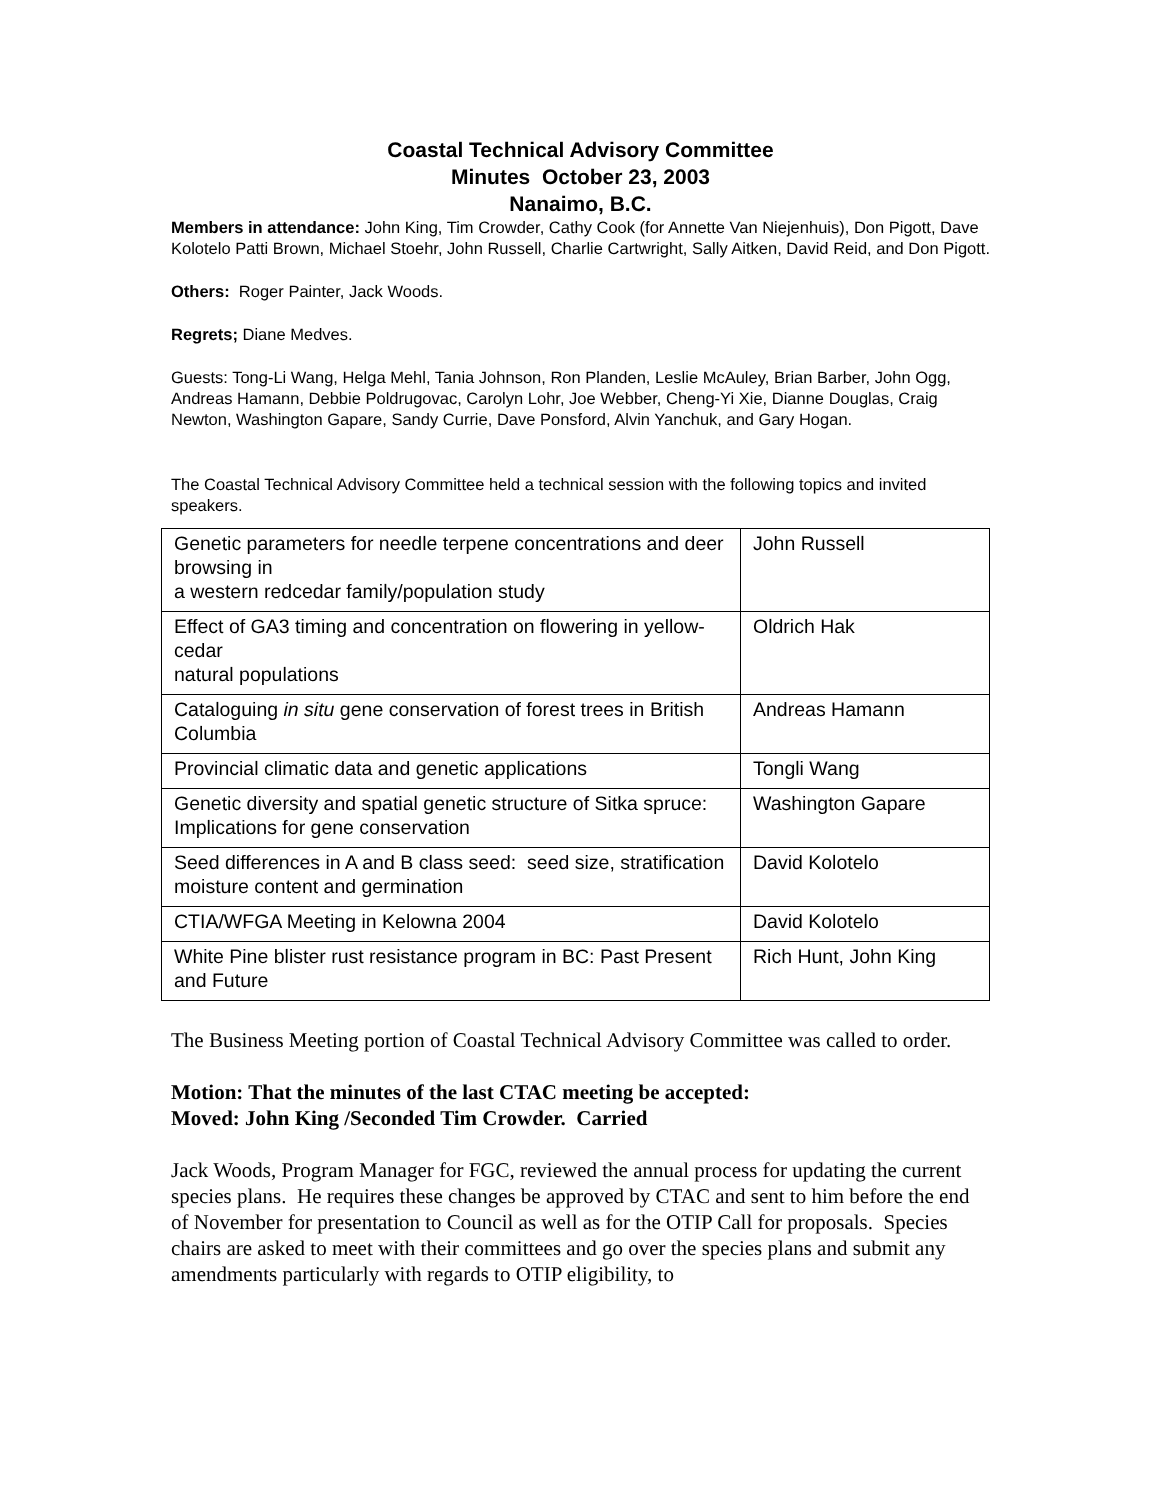Coastal Technical Advisory Committee
Minutes October 23, 2003
Nanaimo, B.C.
Members in attendance: John King, Tim Crowder, Cathy Cook (for Annette Van Niejenhuis), Don Pigott, Dave Kolotelo Patti Brown, Michael Stoehr, John Russell, Charlie Cartwright, Sally Aitken, David Reid, and Don Pigott.
Others: Roger Painter, Jack Woods.
Regrets; Diane Medves.
Guests: Tong-Li Wang, Helga Mehl, Tania Johnson, Ron Planden, Leslie McAuley, Brian Barber, John Ogg, Andreas Hamann, Debbie Poldrugovac, Carolyn Lohr, Joe Webber, Cheng-Yi Xie, Dianne Douglas, Craig Newton, Washington Gapare, Sandy Currie, Dave Ponsford, Alvin Yanchuk, and Gary Hogan.
The Coastal Technical Advisory Committee held a technical session with the following topics and invited speakers.
| Genetic parameters for needle terpene concentrations and deer browsing in a western redcedar family/population study | John Russell |
| Effect of GA3 timing and concentration on flowering in yellow-cedar natural populations | Oldrich Hak |
| Cataloguing in situ gene conservation of forest trees in British Columbia | Andreas Hamann |
| Provincial climatic data and genetic applications | Tongli Wang |
| Genetic diversity and spatial genetic structure of Sitka spruce: Implications for gene conservation | Washington Gapare |
| Seed differences in A and B class seed: seed size, stratification moisture content and germination | David Kolotelo |
| CTIA/WFGA Meeting in Kelowna 2004 | David Kolotelo |
| White Pine blister rust resistance program in BC: Past Present and Future | Rich Hunt, John King |
The Business Meeting portion of Coastal Technical Advisory Committee was called to order.
Motion: That the minutes of the last CTAC meeting be accepted:
Moved: John King /Seconded Tim Crowder. Carried
Jack Woods, Program Manager for FGC, reviewed the annual process for updating the current species plans. He requires these changes be approved by CTAC and sent to him before the end of November for presentation to Council as well as for the OTIP Call for proposals. Species chairs are asked to meet with their committees and go over the species plans and submit any amendments particularly with regards to OTIP eligibility, to